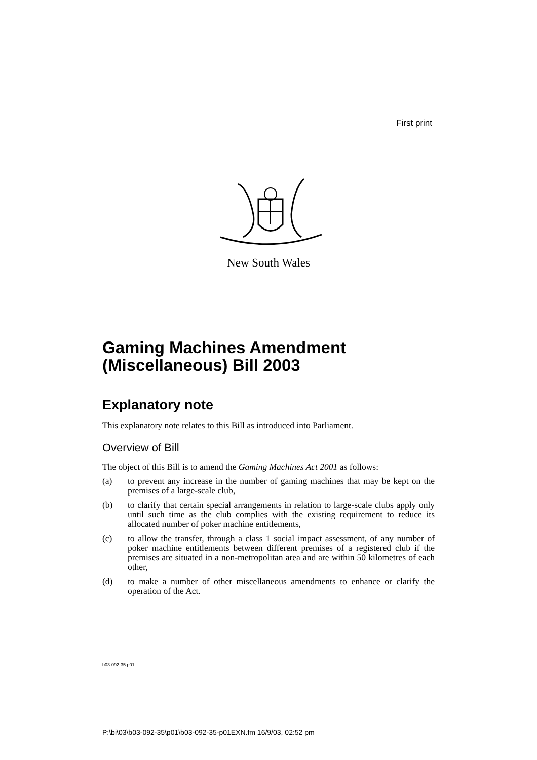First print
New South Wales
Gaming Machines Amendment (Miscellaneous) Bill 2003
Explanatory note
This explanatory note relates to this Bill as introduced into Parliament.
Overview of Bill
The object of this Bill is to amend the Gaming Machines Act 2001 as follows:
(a) to prevent any increase in the number of gaming machines that may be kept on the premises of a large-scale club,
(b) to clarify that certain special arrangements in relation to large-scale clubs apply only until such time as the club complies with the existing requirement to reduce its allocated number of poker machine entitlements,
(c) to allow the transfer, through a class 1 social impact assessment, of any number of poker machine entitlements between different premises of a registered club if the premises are situated in a non-metropolitan area and are within 50 kilometres of each other,
(d) to make a number of other miscellaneous amendments to enhance or clarify the operation of the Act.
b03-092-35.p01
P:\bi\03\b03-092-35\p01\b03-092-35-p01EXN.fm 16/9/03, 02:52 pm